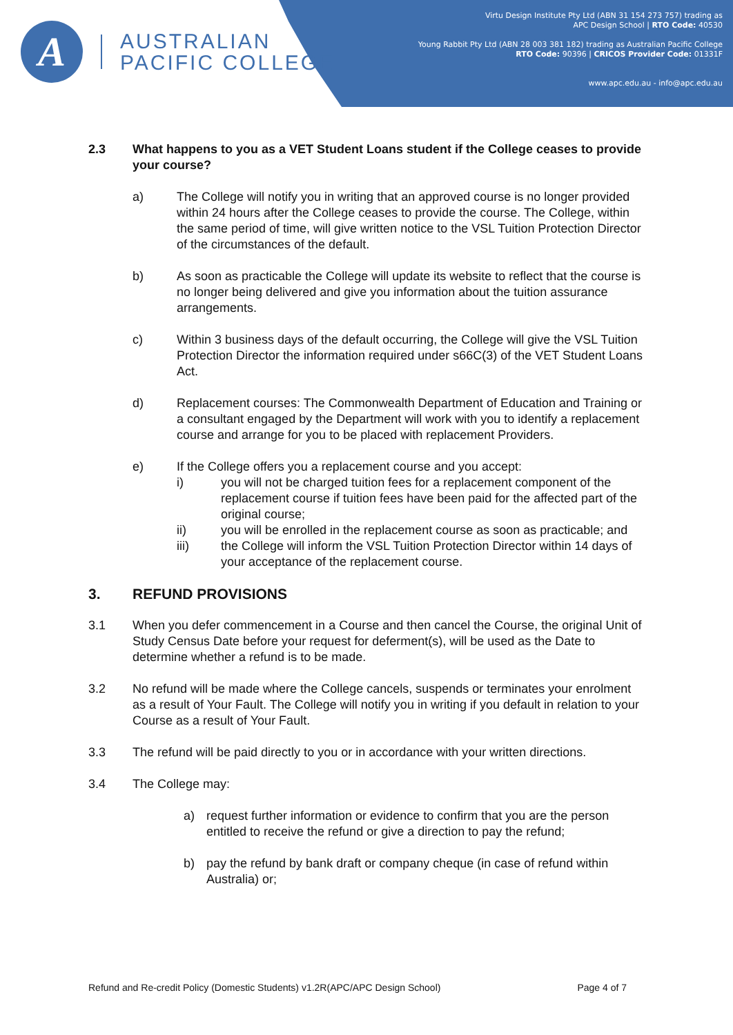A
AUSTRALIAN
PACIFIC COLLEGE
Virtu Design Institute Pty Ltd (ABN 31 154 273 757) trading as
APC Design School | RTO Code: 40530
Young Rabbit Pty Ltd (ABN 28 003 381 182) trading as Australian Pacific College
RTO Code: 90396 | CRICOS Provider Code: 01331F
www.apc.edu.au - info@apc.edu.au
2.3 What happens to you as a VET Student Loans student if the College ceases to provide your course?
a) The College will notify you in writing that an approved course is no longer provided within 24 hours after the College ceases to provide the course. The College, within the same period of time, will give written notice to the VSL Tuition Protection Director of the circumstances of the default.
b) As soon as practicable the College will update its website to reflect that the course is no longer being delivered and give you information about the tuition assurance arrangements.
c) Within 3 business days of the default occurring, the College will give the VSL Tuition Protection Director the information required under s66C(3) of the VET Student Loans Act.
d) Replacement courses: The Commonwealth Department of Education and Training or a consultant engaged by the Department will work with you to identify a replacement course and arrange for you to be placed with replacement Providers.
e) If the College offers you a replacement course and you accept:
i) you will not be charged tuition fees for a replacement component of the replacement course if tuition fees have been paid for the affected part of the original course;
ii) you will be enrolled in the replacement course as soon as practicable; and
iii) the College will inform the VSL Tuition Protection Director within 14 days of your acceptance of the replacement course.
3. REFUND PROVISIONS
3.1 When you defer commencement in a Course and then cancel the Course, the original Unit of Study Census Date before your request for deferment(s), will be used as the Date to determine whether a refund is to be made.
3.2 No refund will be made where the College cancels, suspends or terminates your enrolment as a result of Your Fault. The College will notify you in writing if you default in relation to your Course as a result of Your Fault.
3.3 The refund will be paid directly to you or in accordance with your written directions.
3.4 The College may:
a) request further information or evidence to confirm that you are the person entitled to receive the refund or give a direction to pay the refund;
b) pay the refund by bank draft or company cheque (in case of refund within Australia) or;
Refund and Re-credit Policy (Domestic Students) v1.2R(APC/APC Design School) Page 4 of 7